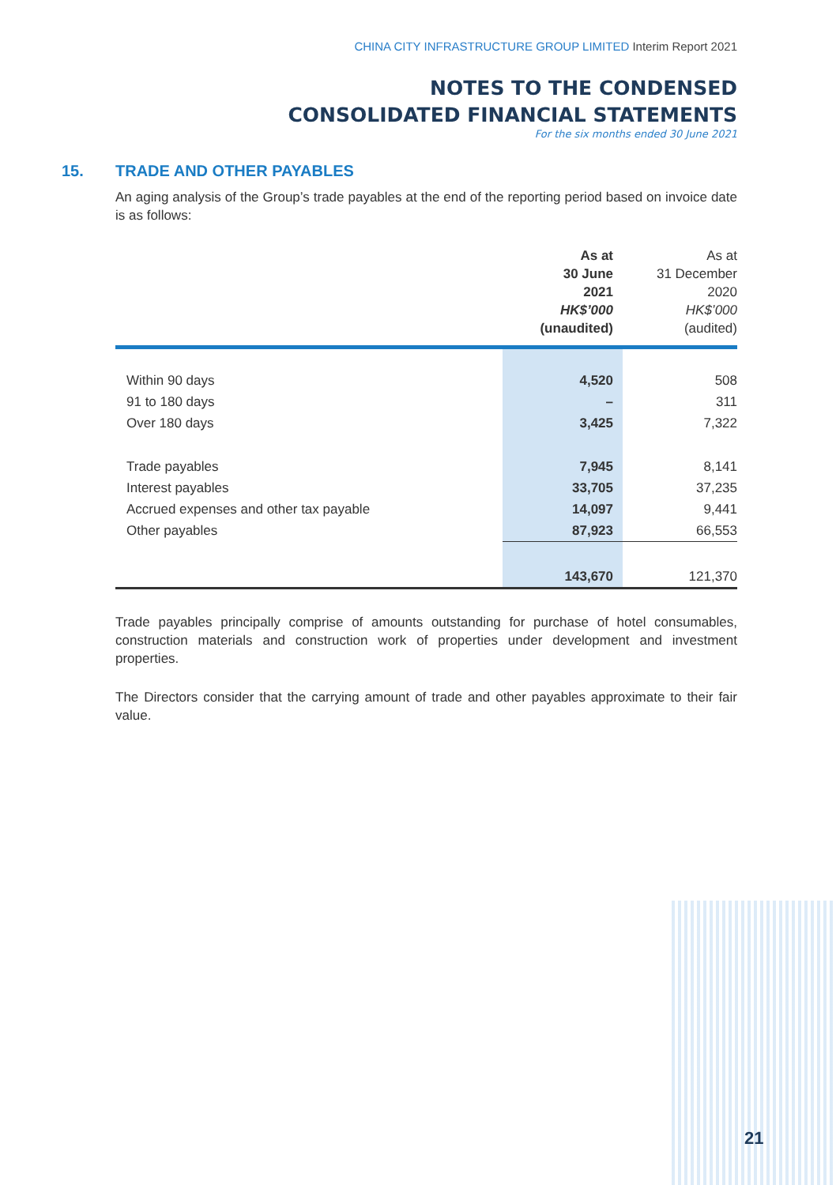CHINA CITY INFRASTRUCTURE GROUP LIMITED Interim Report 2021
NOTES TO THE CONDENSED
CONSOLIDATED FINANCIAL STATEMENTS
For the six months ended 30 June 2021
15. TRADE AND OTHER PAYABLES
An aging analysis of the Group’s trade payables at the end of the reporting period based on invoice date is as follows:
| | As at 30 June 2021 HK$’000 (unaudited) | As at 31 December 2020 HK$’000 (audited) |
| --- | --- | --- |
| Within 90 days | 4,520 | 508 |
| 91 to 180 days | – | 311 |
| Over 180 days | 3,425 | 7,322 |
| Trade payables | 7,945 | 8,141 |
| Interest payables | 33,705 | 37,235 |
| Accrued expenses and other tax payable | 14,097 | 9,441 |
| Other payables | 87,923 | 66,553 |
| | 143,670 | 121,370 |
Trade payables principally comprise of amounts outstanding for purchase of hotel consumables, construction materials and construction work of properties under development and investment properties.
The Directors consider that the carrying amount of trade and other payables approximate to their fair value.
21